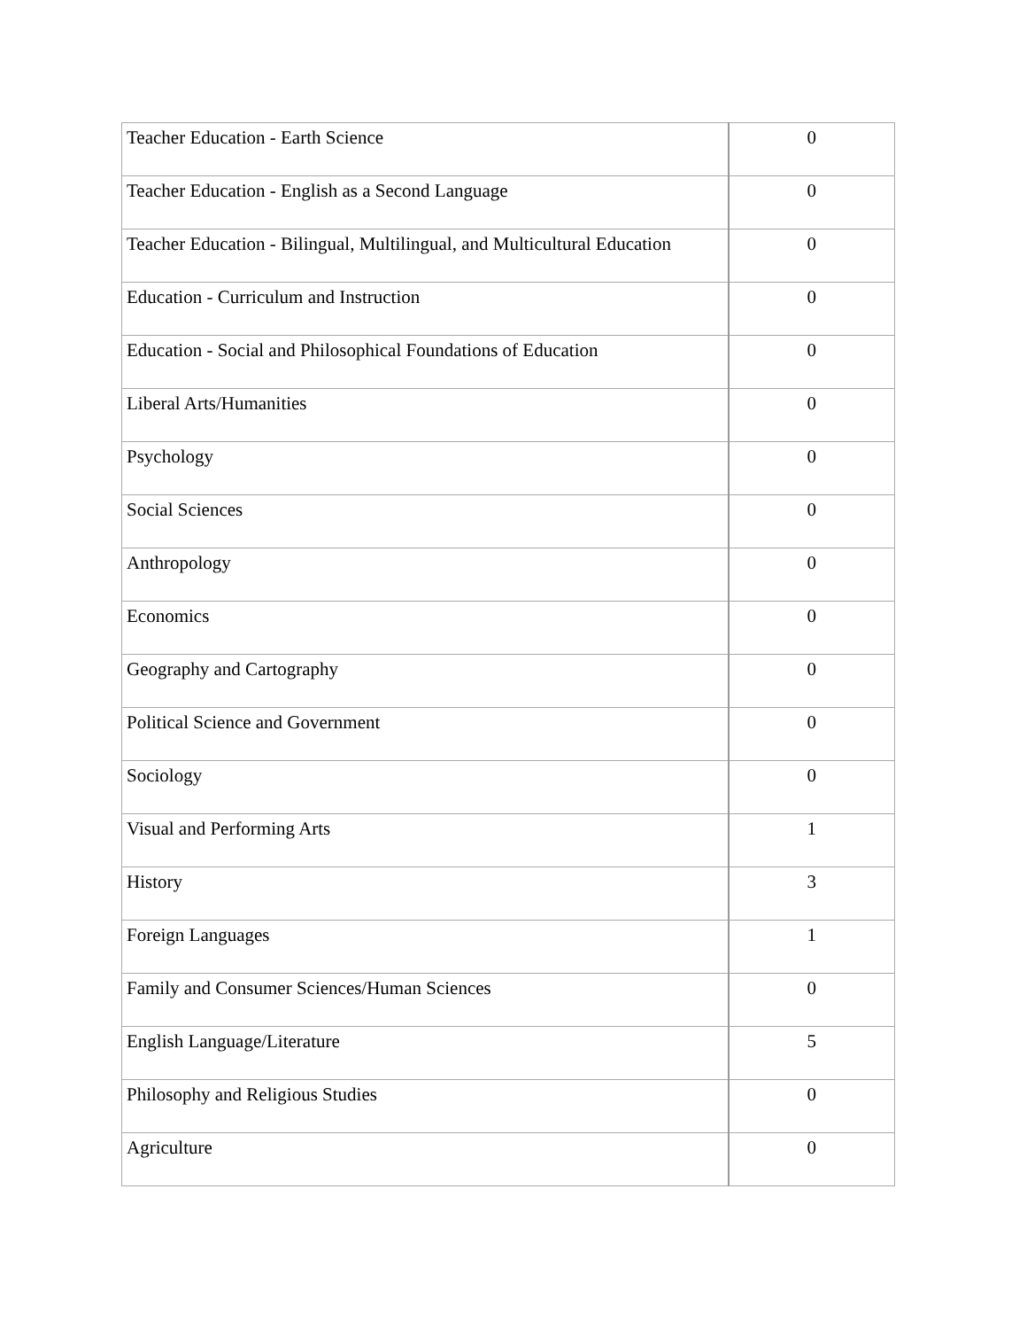| Teacher Education - Earth Science | 0 |
| Teacher Education - English as a Second Language | 0 |
| Teacher Education - Bilingual, Multilingual, and Multicultural Education | 0 |
| Education - Curriculum and Instruction | 0 |
| Education - Social and Philosophical Foundations of Education | 0 |
| Liberal Arts/Humanities | 0 |
| Psychology | 0 |
| Social Sciences | 0 |
| Anthropology | 0 |
| Economics | 0 |
| Geography and Cartography | 0 |
| Political Science and Government | 0 |
| Sociology | 0 |
| Visual and Performing Arts | 1 |
| History | 3 |
| Foreign Languages | 1 |
| Family and Consumer Sciences/Human Sciences | 0 |
| English Language/Literature | 5 |
| Philosophy and Religious Studies | 0 |
| Agriculture | 0 |